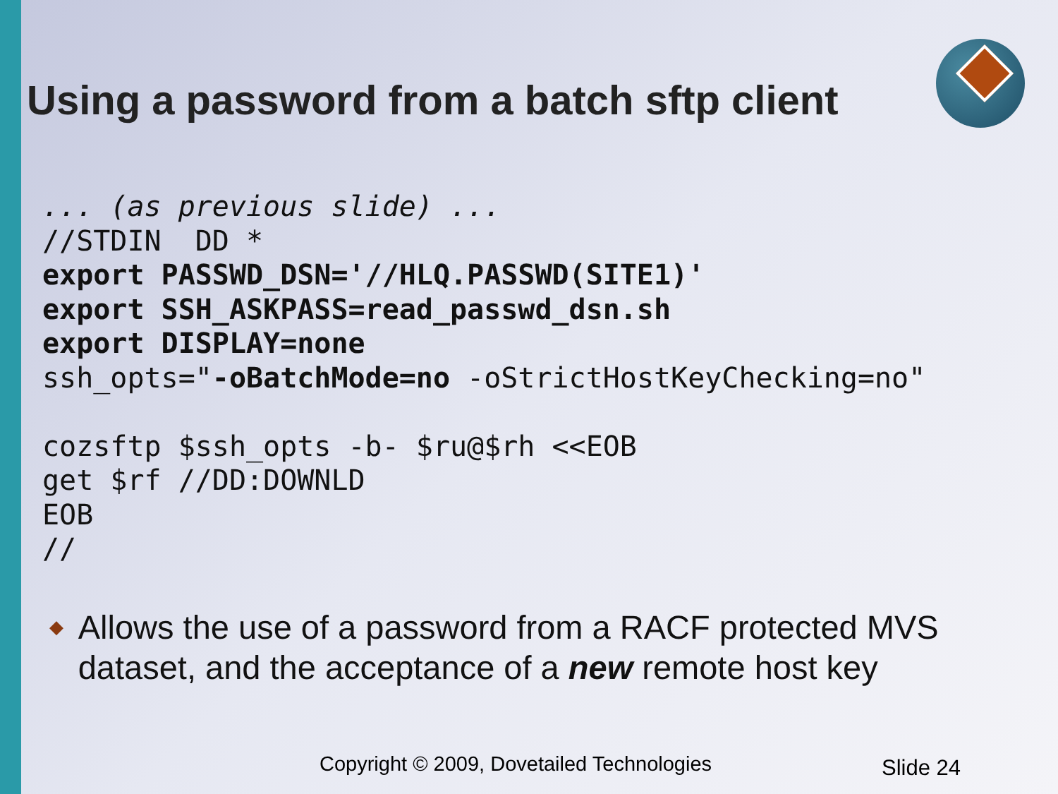Using a password from a batch sftp client
... (as previous slide) ...
//STDIN  DD *
export PASSWD_DSN='//HLQ.PASSWD(SITE1)'
export SSH_ASKPASS=read_passwd_dsn.sh
export DISPLAY=none
ssh_opts="-oBatchMode=no -oStrictHostKeyChecking=no"

cozsftp $ssh_opts -b- $ru@$rh <<EOB
get $rf //DD:DOWNLD
EOB
//
◆
Allows the use of a password from a RACF protected MVS dataset, and the acceptance of a new remote host key
Copyright © 2009, Dovetailed Technologies
Slide 24